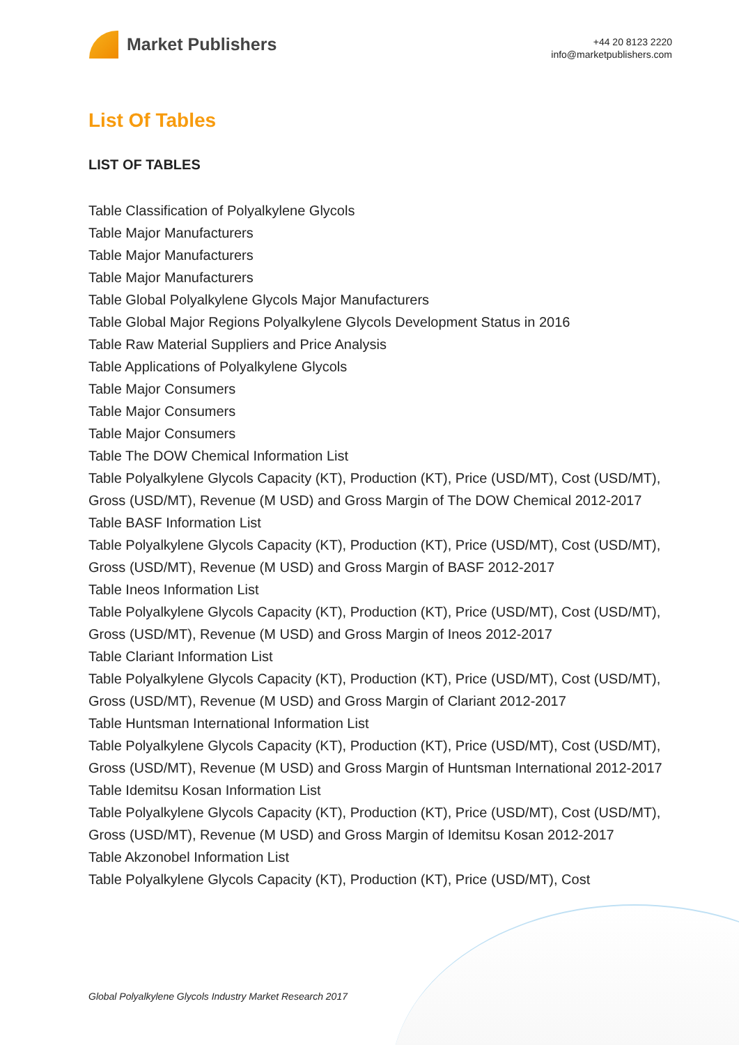Market Publishers
+44 20 8123 2220
info@marketpublishers.com
List Of Tables
LIST OF TABLES
Table Classification of Polyalkylene Glycols
Table Major Manufacturers
Table Major Manufacturers
Table Major Manufacturers
Table Global Polyalkylene Glycols Major Manufacturers
Table Global Major Regions Polyalkylene Glycols Development Status in 2016
Table Raw Material Suppliers and Price Analysis
Table Applications of Polyalkylene Glycols
Table Major Consumers
Table Major Consumers
Table Major Consumers
Table The DOW Chemical Information List
Table Polyalkylene Glycols Capacity (KT), Production (KT), Price (USD/MT), Cost (USD/MT), Gross (USD/MT), Revenue (M USD) and Gross Margin of The DOW Chemical 2012-2017
Table BASF Information List
Table Polyalkylene Glycols Capacity (KT), Production (KT), Price (USD/MT), Cost (USD/MT), Gross (USD/MT), Revenue (M USD) and Gross Margin of BASF 2012-2017
Table Ineos Information List
Table Polyalkylene Glycols Capacity (KT), Production (KT), Price (USD/MT), Cost (USD/MT), Gross (USD/MT), Revenue (M USD) and Gross Margin of Ineos 2012-2017
Table Clariant Information List
Table Polyalkylene Glycols Capacity (KT), Production (KT), Price (USD/MT), Cost (USD/MT), Gross (USD/MT), Revenue (M USD) and Gross Margin of Clariant 2012-2017
Table Huntsman International Information List
Table Polyalkylene Glycols Capacity (KT), Production (KT), Price (USD/MT), Cost (USD/MT), Gross (USD/MT), Revenue (M USD) and Gross Margin of Huntsman International 2012-2017
Table Idemitsu Kosan Information List
Table Polyalkylene Glycols Capacity (KT), Production (KT), Price (USD/MT), Cost (USD/MT), Gross (USD/MT), Revenue (M USD) and Gross Margin of Idemitsu Kosan 2012-2017
Table Akzonobel Information List
Table Polyalkylene Glycols Capacity (KT), Production (KT), Price (USD/MT), Cost
Global Polyalkylene Glycols Industry Market Research 2017